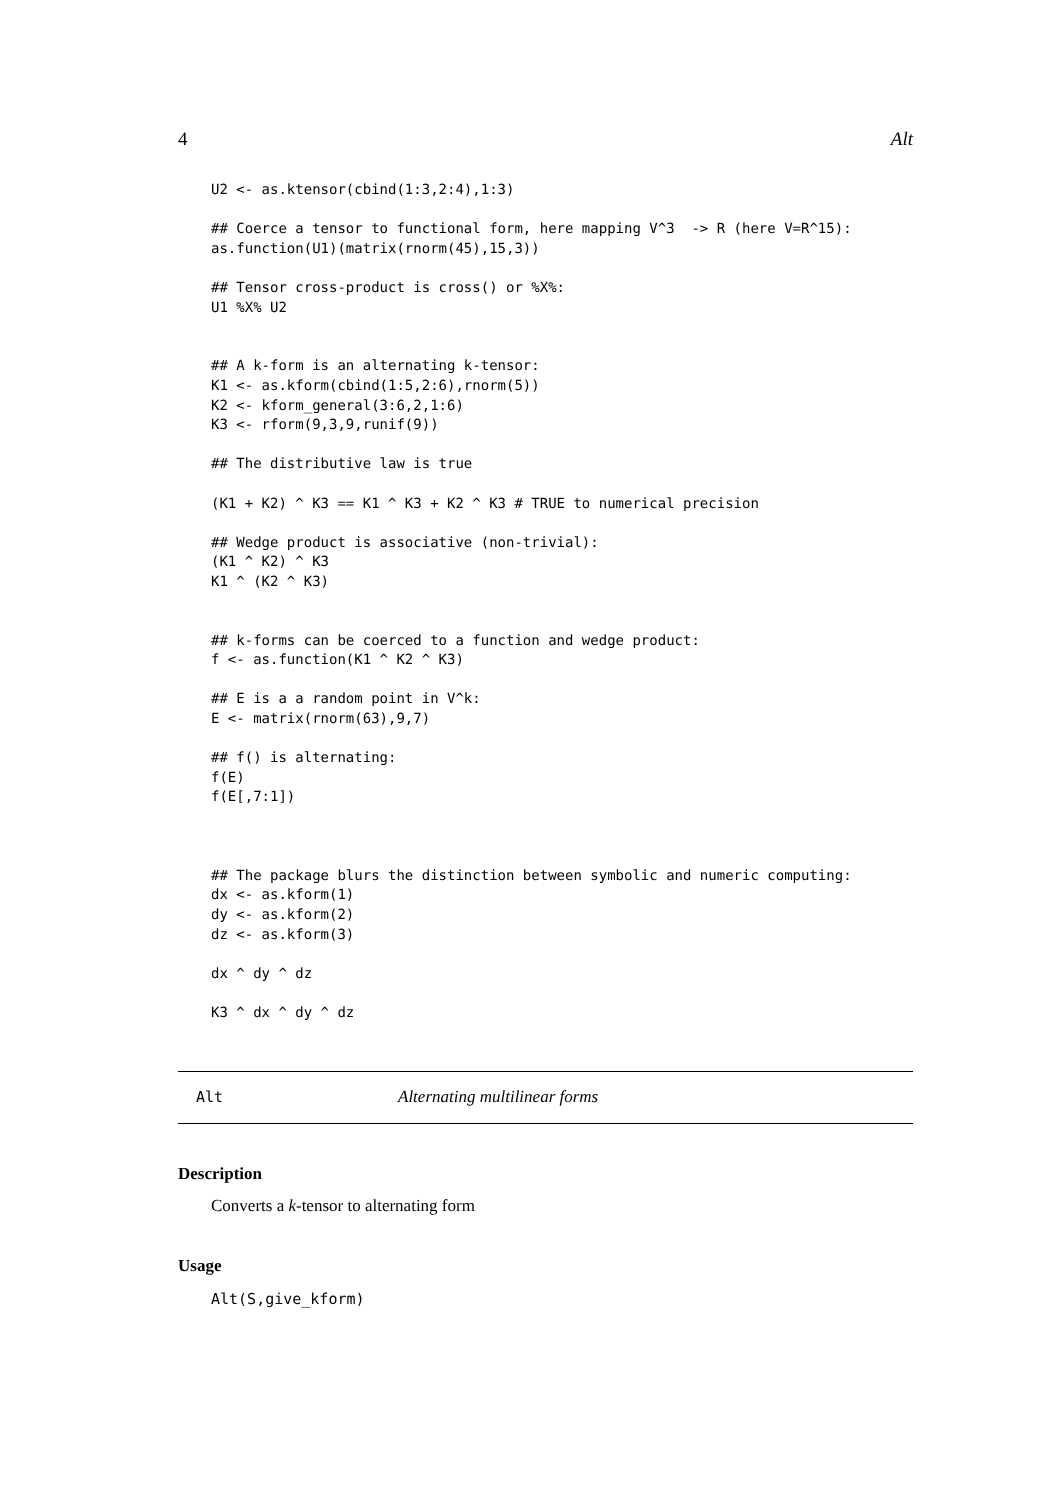4 Alt
U2 <- as.ktensor(cbind(1:3,2:4),1:3)

## Coerce a tensor to functional form, here mapping V^3  -> R (here V=R^15):
as.function(U1)(matrix(rnorm(45),15,3))

## Tensor cross-product is cross() or %X%:
U1 %X% U2


## A k-form is an alternating k-tensor:
K1 <- as.kform(cbind(1:5,2:6),rnorm(5))
K2 <- kform_general(3:6,2,1:6)
K3 <- rform(9,3,9,runif(9))

## The distributive law is true

(K1 + K2) ^ K3 == K1 ^ K3 + K2 ^ K3 # TRUE to numerical precision

## Wedge product is associative (non-trivial):
(K1 ^ K2) ^ K3
K1 ^ (K2 ^ K3)


## k-forms can be coerced to a function and wedge product:
f <- as.function(K1 ^ K2 ^ K3)

## E is a a random point in V^k:
E <- matrix(rnorm(63),9,7)

## f() is alternating:
f(E)
f(E[,7:1])



## The package blurs the distinction between symbolic and numeric computing:
dx <- as.kform(1)
dy <- as.kform(2)
dz <- as.kform(3)

dx ^ dy ^ dz

K3 ^ dx ^ dy ^ dz
Alt Alternating multilinear forms
Description
Converts a k-tensor to alternating form
Usage
Alt(S,give_kform)